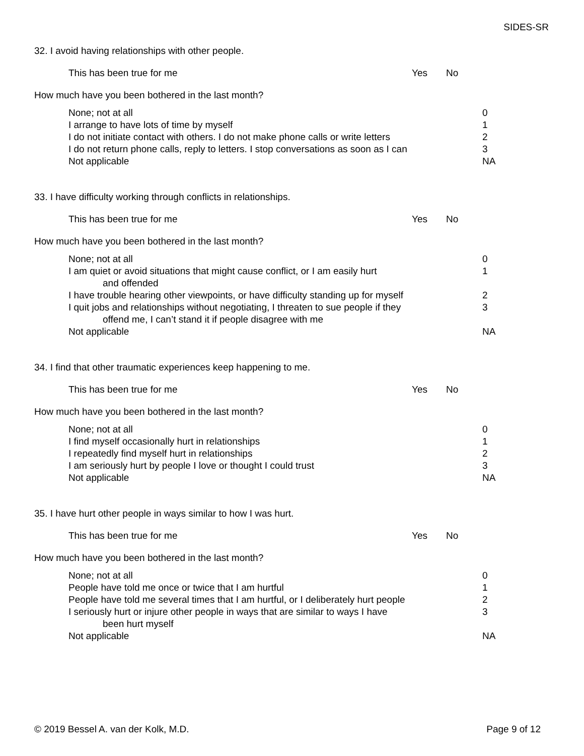SIDES-SR
32. I avoid having relationships with other people.
This has been true for me Yes No
How much have you been bothered in the last month?
None; not at all 0
I arrange to have lots of time by myself 1
I do not initiate contact with others. I do not make phone calls or write letters
2
I do not return phone calls, reply to letters. I stop conversations as soon as I can
3
Not applicable NA
33. I have difficulty working through conflicts in relationships.
This has been true for me Yes No
How much have you been bothered in the last month?
None; not at all 0
I am quiet or avoid situations that might cause conflict, or I am easily hurt
and offended
1
I have trouble hearing other viewpoints, or have difficulty standing up for myself
2
I quit jobs and relationships without negotiating, I threaten to sue people if they
offend me, I can’t stand it if people disagree with me
3
Not applicable NA
34. I find that other traumatic experiences keep happening to me.
This has been true for me Yes No
How much have you been bothered in the last month?
None; not at all 0
I find myself occasionally hurt in relationships 1
I repeatedly find myself hurt in relationships 2
I am seriously hurt by people I love or thought I could trust 3
Not applicable NA
35. I have hurt other people in ways similar to how I was hurt.
This has been true for me Yes No
How much have you been bothered in the last month?
None; not at all 0
People have told me once or twice that I am hurtful 1
People have told me several times that I am hurtful, or I deliberately hurt people
2
I seriously hurt or injure other people in ways that are similar to ways I have
been hurt myself
3
Not applicable NA
© 2019 Bessel A. van der Kolk, M.D.
Page 9 of 12